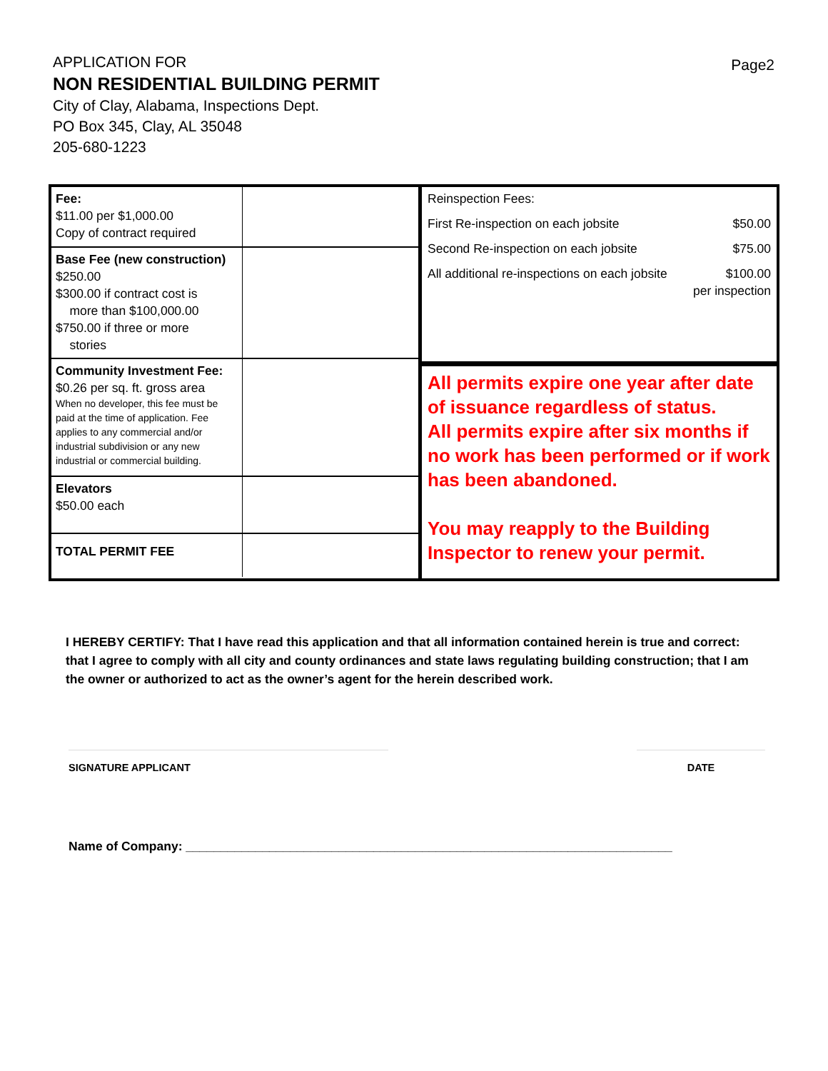Page2
APPLICATION FOR
NON RESIDENTIAL BUILDING PERMIT
City of Clay, Alabama, Inspections Dept.
PO Box 345, Clay, AL 35048
205-680-1223
| Fee: $11.00 per $1,000.00 Copy of contract required | |
| Base Fee (new construction) $250.00 $300.00 if contract cost is more than $100,000.00 $750.00 if three or more stories | |
| Community Investment Fee: $0.26 per sq. ft. gross area When no developer, this fee must be paid at the time of application. Fee applies to any commercial and/or industrial subdivision or any new industrial or commercial building. | |
| Elevators $50.00 each | |
| TOTAL PERMIT FEE | |
Reinspection Fees:
First Re-inspection on each jobsite $50.00
Second Re-inspection on each jobsite $75.00
All additional re-inspections on each jobsite $100.00
per inspection
All permits expire one year after date of issuance regardless of status.
All permits expire after six months if no work has been performed or if work has been abandoned.
You may reapply to the Building Inspector to renew your permit.
I HEREBY CERTIFY: That I have read this application and that all information contained herein is true and correct: that I agree to comply with all city and county ordinances and state laws regulating building construction; that I am the owner or authorized to act as the owner’s agent for the herein described work.
SIGNATURE APPLICANT DATE
Name of Company: ______________________________________________________________________